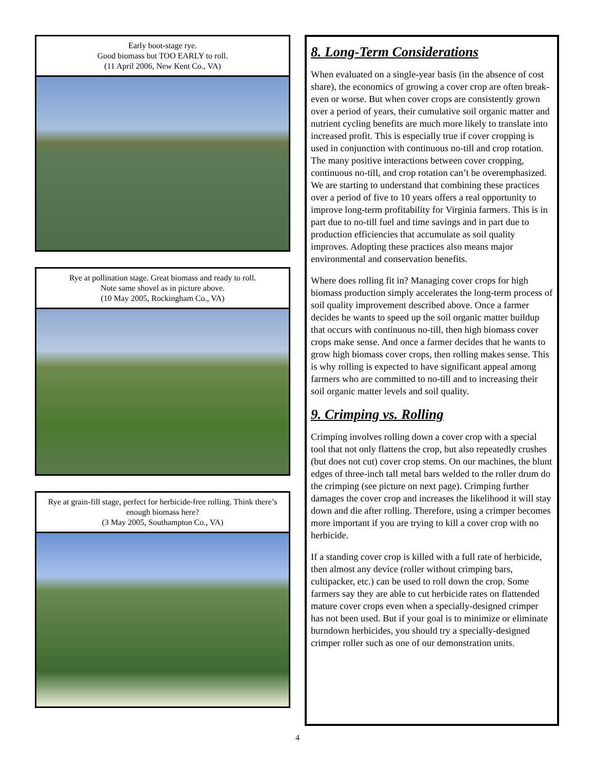Early boot-stage rye.
Good biomass but TOO EARLY to roll.
(11 April 2006, New Kent Co., VA)
Rye at pollination stage. Great biomass and ready to roll.
Note same shovel as in picture above.
(10 May 2005, Rockingham Co., VA)
Rye at grain-fill stage, perfect for herbicide-free rolling. Think there’s enough biomass here?
(3 May 2005, Southampton Co., VA)
8. Long-Term Considerations
When evaluated on a single-year basis (in the absence of cost share), the economics of growing a cover crop are often break-even or worse. But when cover crops are consistently grown over a period of years, their cumulative soil organic matter and nutrient cycling benefits are much more likely to translate into increased profit. This is especially true if cover cropping is used in conjunction with continuous no-till and crop rotation. The many positive interactions between cover cropping, continuous no-till, and crop rotation can’t be overemphasized. We are starting to understand that combining these practices over a period of five to 10 years offers a real opportunity to improve long-term profitability for Virginia farmers. This is in part due to no-till fuel and time savings and in part due to production efficiencies that accumulate as soil quality improves. Adopting these practices also means major environmental and conservation benefits.
Where does rolling fit in? Managing cover crops for high biomass production simply accelerates the long-term process of soil quality improvement described above. Once a farmer decides he wants to speed up the soil organic matter buildup that occurs with continuous no-till, then high biomass cover crops make sense. And once a farmer decides that he wants to grow high biomass cover crops, then rolling makes sense. This is why rolling is expected to have significant appeal among farmers who are committed to no-till and to increasing their soil organic matter levels and soil quality.
9. Crimping vs. Rolling
Crimping involves rolling down a cover crop with a special tool that not only flattens the crop, but also repeatedly crushes (but does not cut) cover crop stems. On our machines, the blunt edges of three-inch tall metal bars welded to the roller drum do the crimping (see picture on next page). Crimping further damages the cover crop and increases the likelihood it will stay down and die after rolling. Therefore, using a crimper becomes more important if you are trying to kill a cover crop with no herbicide.
If a standing cover crop is killed with a full rate of herbicide, then almost any device (roller without crimping bars, cultipacker, etc.) can be used to roll down the crop. Some farmers say they are able to cut herbicide rates on flattended mature cover crops even when a specially-designed crimper has not been used. But if your goal is to minimize or eliminate burndown herbicides, you should try a specially-designed crimper roller such as one of our demonstration units.
4